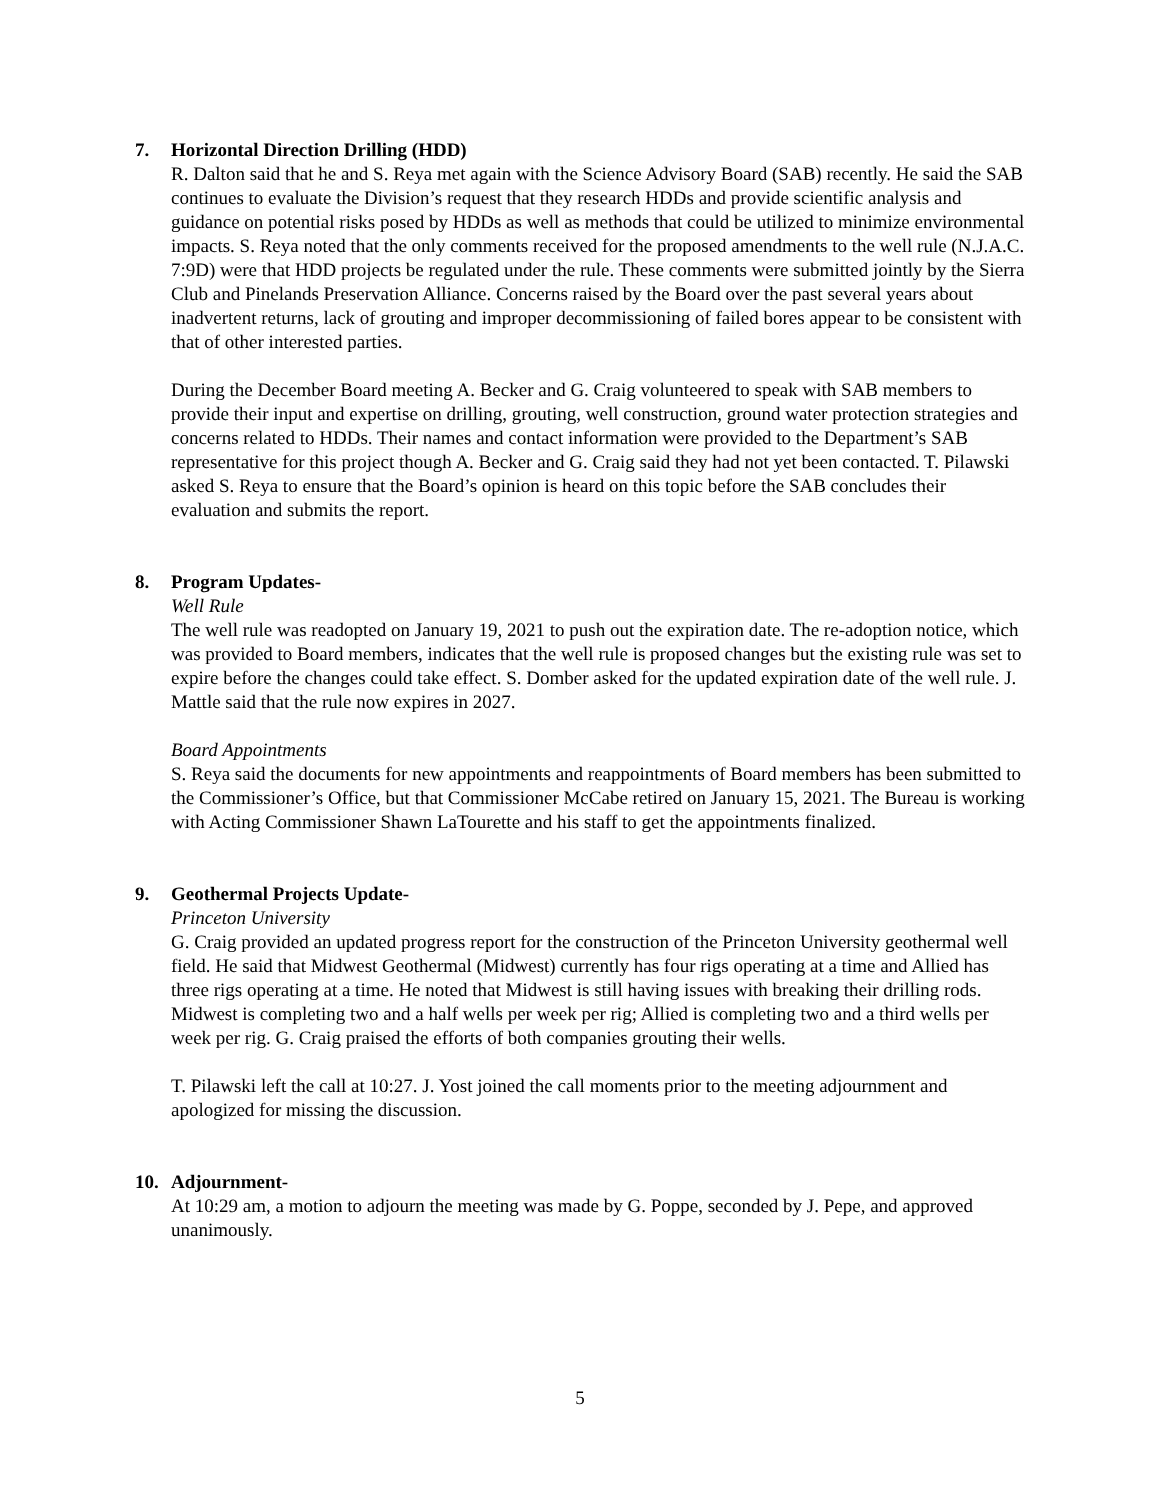7. Horizontal Direction Drilling (HDD)
R. Dalton said that he and S. Reya met again with the Science Advisory Board (SAB) recently. He said the SAB continues to evaluate the Division’s request that they research HDDs and provide scientific analysis and guidance on potential risks posed by HDDs as well as methods that could be utilized to minimize environmental impacts. S. Reya noted that the only comments received for the proposed amendments to the well rule (N.J.A.C. 7:9D) were that HDD projects be regulated under the rule. These comments were submitted jointly by the Sierra Club and Pinelands Preservation Alliance. Concerns raised by the Board over the past several years about inadvertent returns, lack of grouting and improper decommissioning of failed bores appear to be consistent with that of other interested parties.
During the December Board meeting A. Becker and G. Craig volunteered to speak with SAB members to provide their input and expertise on drilling, grouting, well construction, ground water protection strategies and concerns related to HDDs. Their names and contact information were provided to the Department’s SAB representative for this project though A. Becker and G. Craig said they had not yet been contacted. T. Pilawski asked S. Reya to ensure that the Board’s opinion is heard on this topic before the SAB concludes their evaluation and submits the report.
8. Program Updates-
Well Rule
The well rule was readopted on January 19, 2021 to push out the expiration date. The re-adoption notice, which was provided to Board members, indicates that the well rule is proposed changes but the existing rule was set to expire before the changes could take effect. S. Domber asked for the updated expiration date of the well rule. J. Mattle said that the rule now expires in 2027.
Board Appointments
S. Reya said the documents for new appointments and reappointments of Board members has been submitted to the Commissioner’s Office, but that Commissioner McCabe retired on January 15, 2021. The Bureau is working with Acting Commissioner Shawn LaTourette and his staff to get the appointments finalized.
9. Geothermal Projects Update-
Princeton University
G. Craig provided an updated progress report for the construction of the Princeton University geothermal well field. He said that Midwest Geothermal (Midwest) currently has four rigs operating at a time and Allied has three rigs operating at a time. He noted that Midwest is still having issues with breaking their drilling rods. Midwest is completing two and a half wells per week per rig; Allied is completing two and a third wells per week per rig. G. Craig praised the efforts of both companies grouting their wells.
T. Pilawski left the call at 10:27. J. Yost joined the call moments prior to the meeting adjournment and apologized for missing the discussion.
10. Adjournment-
At 10:29 am, a motion to adjourn the meeting was made by G. Poppe, seconded by J. Pepe, and approved unanimously.
5